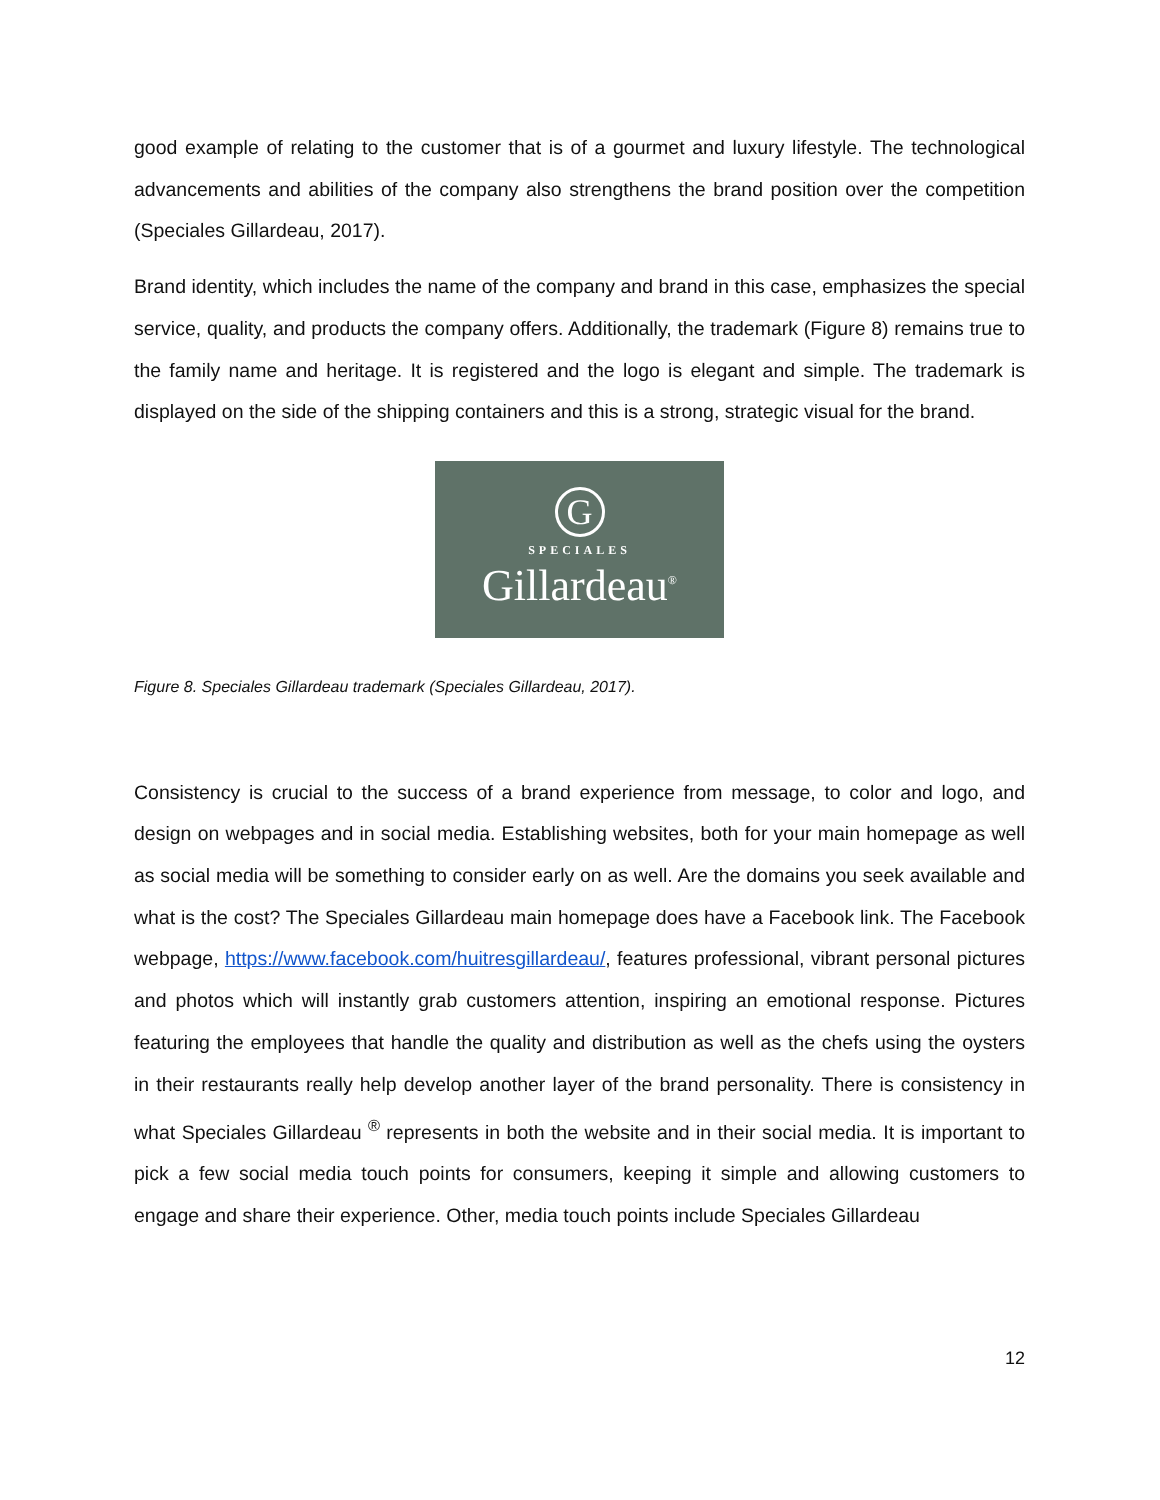good example of relating to the customer that is of a gourmet and luxury lifestyle. The technological advancements and abilities of the company also strengthens the brand position over the competition (Speciales Gillardeau, 2017).
Brand identity, which includes the name of the company and brand in this case, emphasizes the special service, quality, and products the company offers. Additionally, the trademark (Figure 8) remains true to the family name and heritage. It is registered and the logo is elegant and simple. The trademark is displayed on the side of the shipping containers and this is a strong, strategic visual for the brand.
G
SPECIALES
Gillardeau<sup>®</sup>
Figure 8. Speciales Gillardeau trademark (Speciales Gillardeau, 2017).
Consistency is crucial to the success of a brand experience from message, to color and logo, and design on webpages and in social media. Establishing websites, both for your main homepage as well as social media will be something to consider early on as well. Are the domains you seek available and what is the cost? The Speciales Gillardeau main homepage does have a Facebook link. The Facebook webpage, https://www.facebook.com/huitresgillardeau/, features professional, vibrant personal pictures and photos which will instantly grab customers attention, inspiring an emotional response. Pictures featuring the employees that handle the quality and distribution as well as the chefs using the oysters in their restaurants really help develop another layer of the brand personality. There is consistency in what Speciales Gillardeau <sup>®</sup> represents in both the website and in their social media. It is important to pick a few social media touch points for consumers, keeping it simple and allowing customers to engage and share their experience. Other, media touch points include Speciales Gillardeau
12